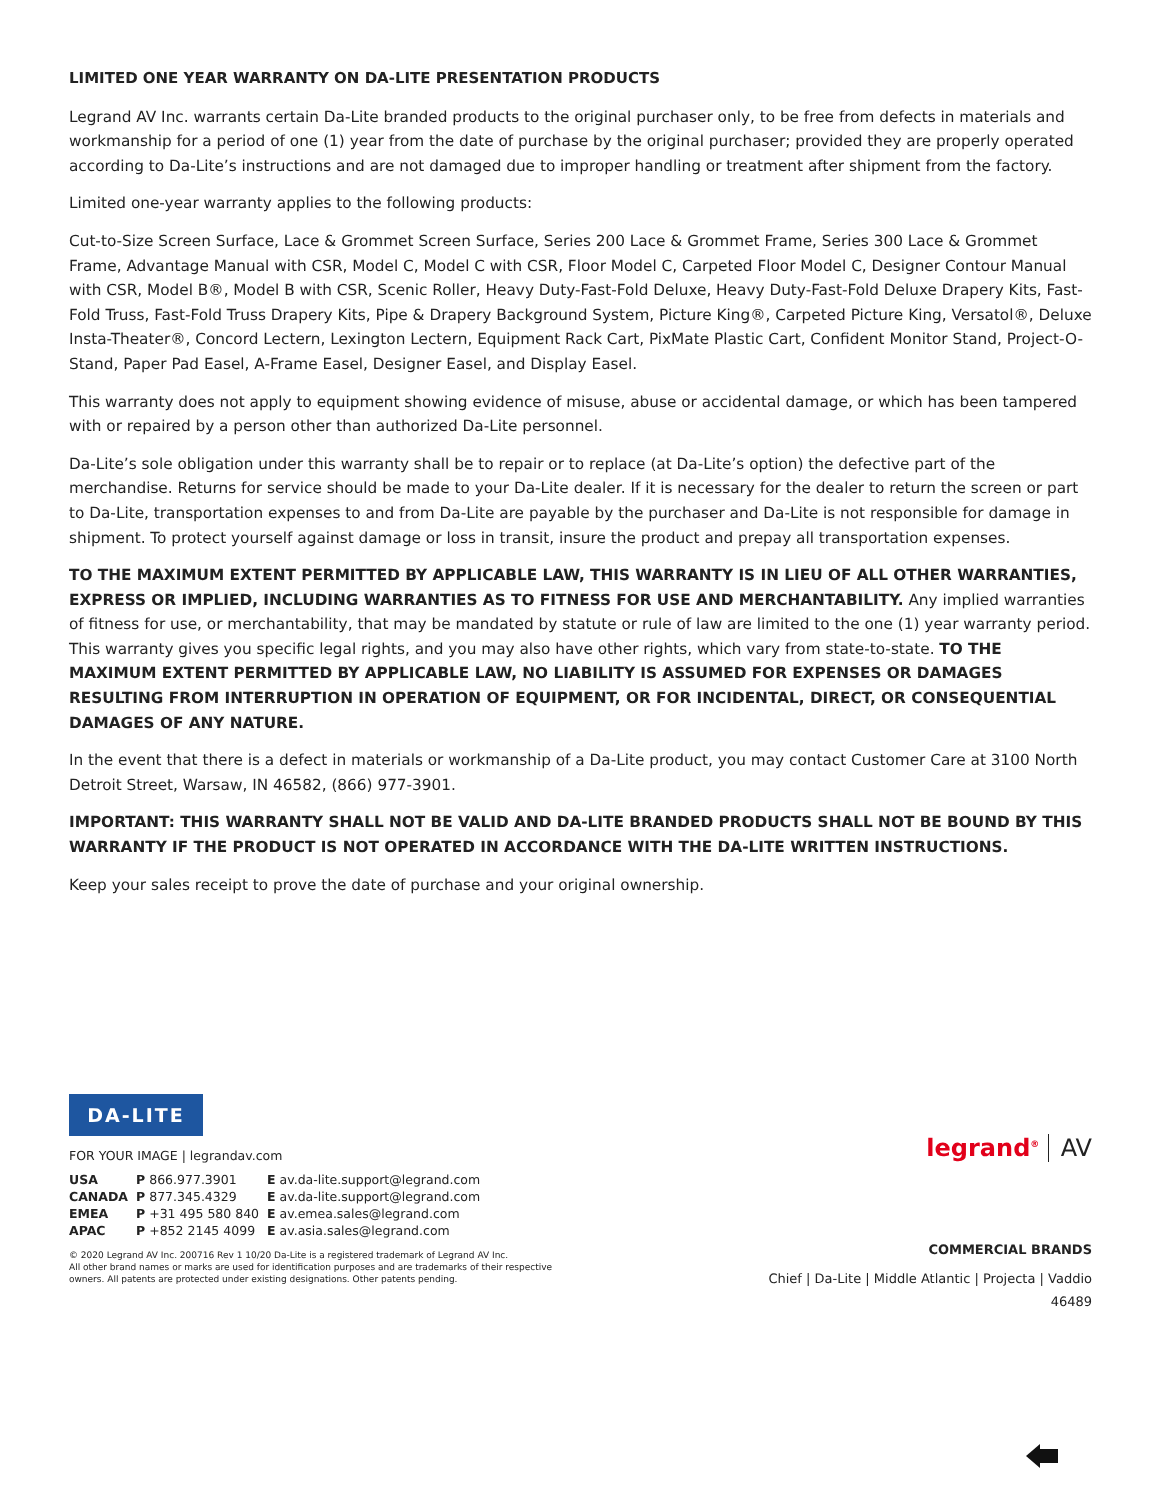LIMITED ONE YEAR WARRANTY ON DA-LITE PRESENTATION PRODUCTS
Legrand AV Inc. warrants certain Da-Lite branded products to the original purchaser only, to be free from defects in materials and workmanship for a period of one (1) year from the date of purchase by the original purchaser; provided they are properly operated according to Da-Lite’s instructions and are not damaged due to improper handling or treatment after shipment from the factory.
Limited one-year warranty applies to the following products:
Cut-to-Size Screen Surface, Lace & Grommet Screen Surface, Series 200 Lace & Grommet Frame, Series 300 Lace & Grommet Frame, Advantage Manual with CSR, Model C, Model C with CSR, Floor Model C, Carpeted Floor Model C, Designer Contour Manual with CSR, Model B®, Model B with CSR, Scenic Roller, Heavy Duty-Fast-Fold Deluxe, Heavy Duty-Fast-Fold Deluxe Drapery Kits, Fast-Fold Truss, Fast-Fold Truss Drapery Kits, Pipe & Drapery Background System, Picture King®, Carpeted Picture King, Versatol®, Deluxe Insta-Theater®, Concord Lectern, Lexington Lectern, Equipment Rack Cart, PixMate Plastic Cart, Confident Monitor Stand, Project-O-Stand, Paper Pad Easel, A-Frame Easel, Designer Easel, and Display Easel.
This warranty does not apply to equipment showing evidence of misuse, abuse or accidental damage, or which has been tampered with or repaired by a person other than authorized Da-Lite personnel.
Da-Lite’s sole obligation under this warranty shall be to repair or to replace (at Da-Lite’s option) the defective part of the merchandise. Returns for service should be made to your Da-Lite dealer. If it is necessary for the dealer to return the screen or part to Da-Lite, transportation expenses to and from Da-Lite are payable by the purchaser and Da-Lite is not responsible for damage in shipment. To protect yourself against damage or loss in transit, insure the product and prepay all transportation expenses.
TO THE MAXIMUM EXTENT PERMITTED BY APPLICABLE LAW, THIS WARRANTY IS IN LIEU OF ALL OTHER WARRANTIES, EXPRESS OR IMPLIED, INCLUDING WARRANTIES AS TO FITNESS FOR USE AND MERCHANTABILITY. Any implied warranties of fitness for use, or merchantability, that may be mandated by statute or rule of law are limited to the one (1) year warranty period. This warranty gives you specific legal rights, and you may also have other rights, which vary from state-to-state. TO THE MAXIMUM EXTENT PERMITTED BY APPLICABLE LAW, NO LIABILITY IS ASSUMED FOR EXPENSES OR DAMAGES RESULTING FROM INTERRUPTION IN OPERATION OF EQUIPMENT, OR FOR INCIDENTAL, DIRECT, OR CONSEQUENTIAL DAMAGES OF ANY NATURE.
In the event that there is a defect in materials or workmanship of a Da-Lite product, you may contact Customer Care at 3100 North Detroit Street, Warsaw, IN 46582, (866) 977-3901.
IMPORTANT: THIS WARRANTY SHALL NOT BE VALID AND DA-LITE BRANDED PRODUCTS SHALL NOT BE BOUND BY THIS WARRANTY IF THE PRODUCT IS NOT OPERATED IN ACCORDANCE WITH THE DA-LITE WRITTEN INSTRUCTIONS.
Keep your sales receipt to prove the date of purchase and your original ownership.
DA-LITE
FOR YOUR IMAGE | legrandav.com
| USA | P 866.977.3901 | E av.da-lite.support@legrand.com |
| CANADA | P 877.345.4329 | E av.da-lite.support@legrand.com |
| EMEA | P +31 495 580 840 | E av.emea.sales@legrand.com |
| APAC | P +852 2145 4099 | E av.asia.sales@legrand.com |
© 2020 Legrand AV Inc. 200716 Rev 1 10/20 Da-Lite is a registered trademark of Legrand AV Inc.
All other brand names or marks are used for identification purposes and are trademarks of their respective
owners. All patents are protected under existing designations. Other patents pending.
legrand<sup>®</sup> AV
COMMERCIAL BRANDS
Chief | Da-Lite | Middle Atlantic | Projecta | Vaddio
46489